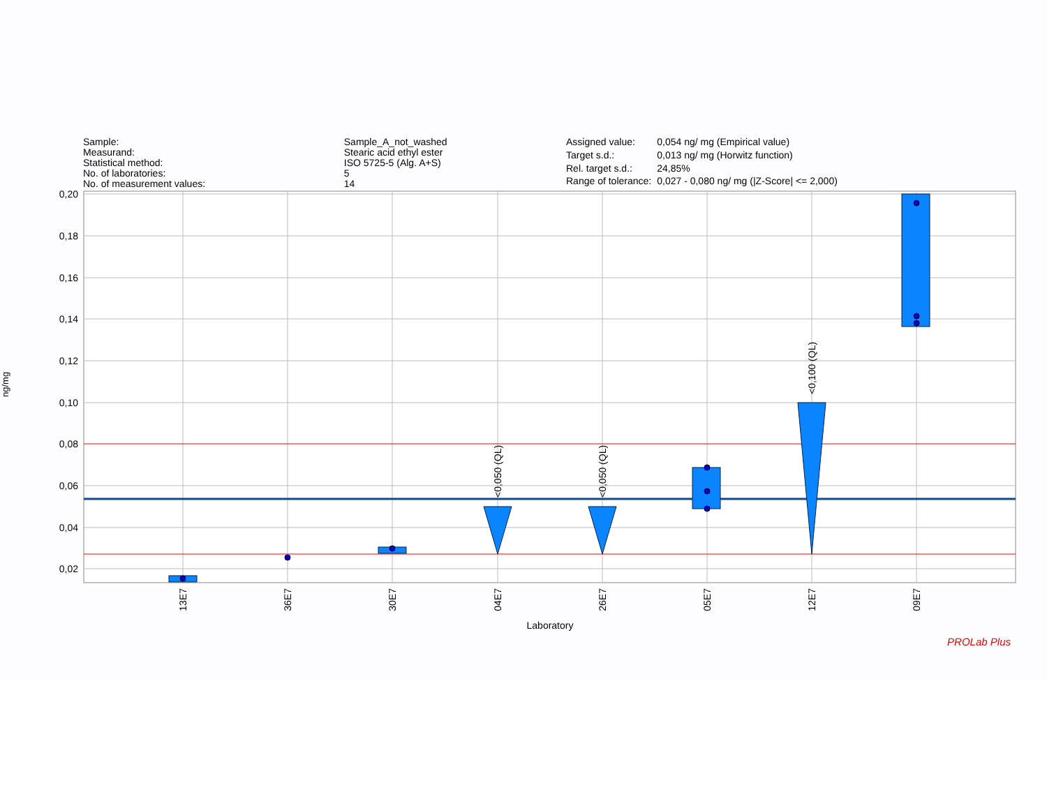| Sample: | Sample_A_not_washed |
| Measurand: | Stearic acid ethyl ester |
| Statistical method: | ISO 5725-5 (Alg. A+S) |
| No. of laboratories: | 5 |
| No. of measurement values: | 14 |
| Assigned value: | 0,054 ng/ mg (Empirical value) |
| Target s.d.: | 0,013 ng/ mg (Horwitz function) |
| Rel. target s.d.: | 24,85% |
| Range of tolerance: | 0,027 - 0,080 ng/ mg (/Z-Score/ <= 2,000) |
ng/mg
0,20
0,18
0,16
0,14
0,12
0,10
0,08
0,06
0,04
0,02
<0,050 (QL)
<0,050 (QL)
<0,100 (QL)
13E7
36E7
30E7
04E7
26E7
05E7
12E7
09E7
Laboratory
PROLab Plus